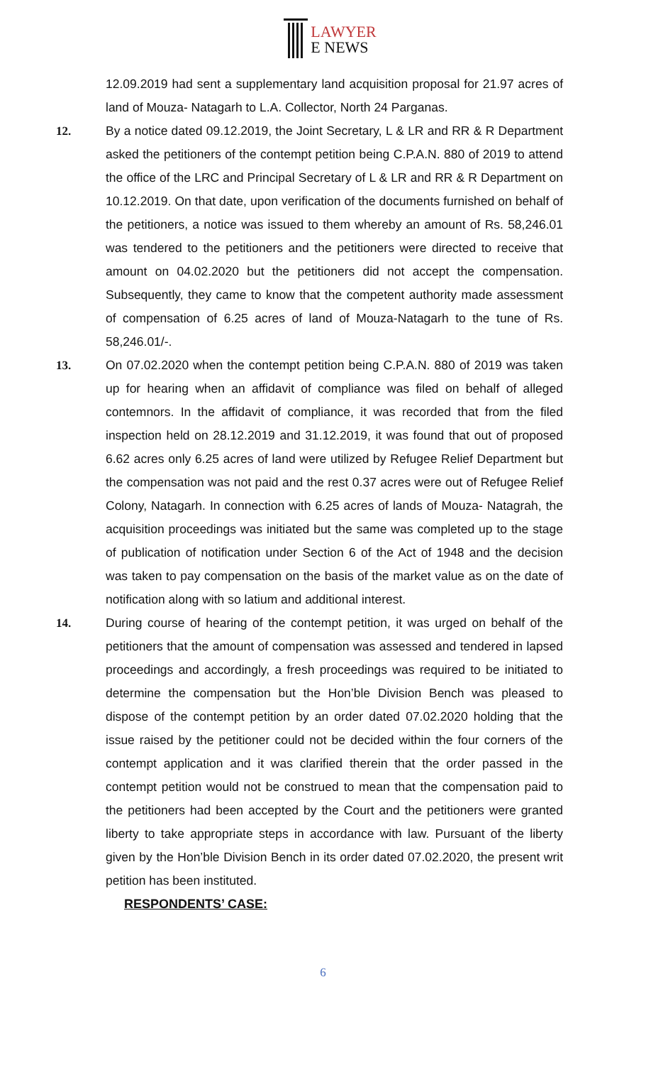LAWYER
E NEWS
12.09.2019 had sent a supplementary land acquisition proposal for 21.97 acres of land of Mouza- Natagarh to L.A. Collector, North 24 Parganas.
12. By a notice dated 09.12.2019, the Joint Secretary, L & LR and RR & R Department asked the petitioners of the contempt petition being C.P.A.N. 880 of 2019 to attend the office of the LRC and Principal Secretary of L & LR and RR & R Department on 10.12.2019. On that date, upon verification of the documents furnished on behalf of the petitioners, a notice was issued to them whereby an amount of Rs. 58,246.01 was tendered to the petitioners and the petitioners were directed to receive that amount on 04.02.2020 but the petitioners did not accept the compensation. Subsequently, they came to know that the competent authority made assessment of compensation of 6.25 acres of land of Mouza-Natagarh to the tune of Rs. 58,246.01/-.
13. On 07.02.2020 when the contempt petition being C.P.A.N. 880 of 2019 was taken up for hearing when an affidavit of compliance was filed on behalf of alleged contemnors. In the affidavit of compliance, it was recorded that from the filed inspection held on 28.12.2019 and 31.12.2019, it was found that out of proposed 6.62 acres only 6.25 acres of land were utilized by Refugee Relief Department but the compensation was not paid and the rest 0.37 acres were out of Refugee Relief Colony, Natagarh. In connection with 6.25 acres of lands of Mouza- Natagrah, the acquisition proceedings was initiated but the same was completed up to the stage of publication of notification under Section 6 of the Act of 1948 and the decision was taken to pay compensation on the basis of the market value as on the date of notification along with so latium and additional interest.
14. During course of hearing of the contempt petition, it was urged on behalf of the petitioners that the amount of compensation was assessed and tendered in lapsed proceedings and accordingly, a fresh proceedings was required to be initiated to determine the compensation but the Hon’ble Division Bench was pleased to dispose of the contempt petition by an order dated 07.02.2020 holding that the issue raised by the petitioner could not be decided within the four corners of the contempt application and it was clarified therein that the order passed in the contempt petition would not be construed to mean that the compensation paid to the petitioners had been accepted by the Court and the petitioners were granted liberty to take appropriate steps in accordance with law. Pursuant of the liberty given by the Hon’ble Division Bench in its order dated 07.02.2020, the present writ petition has been instituted.
RESPONDENTS’ CASE:
6